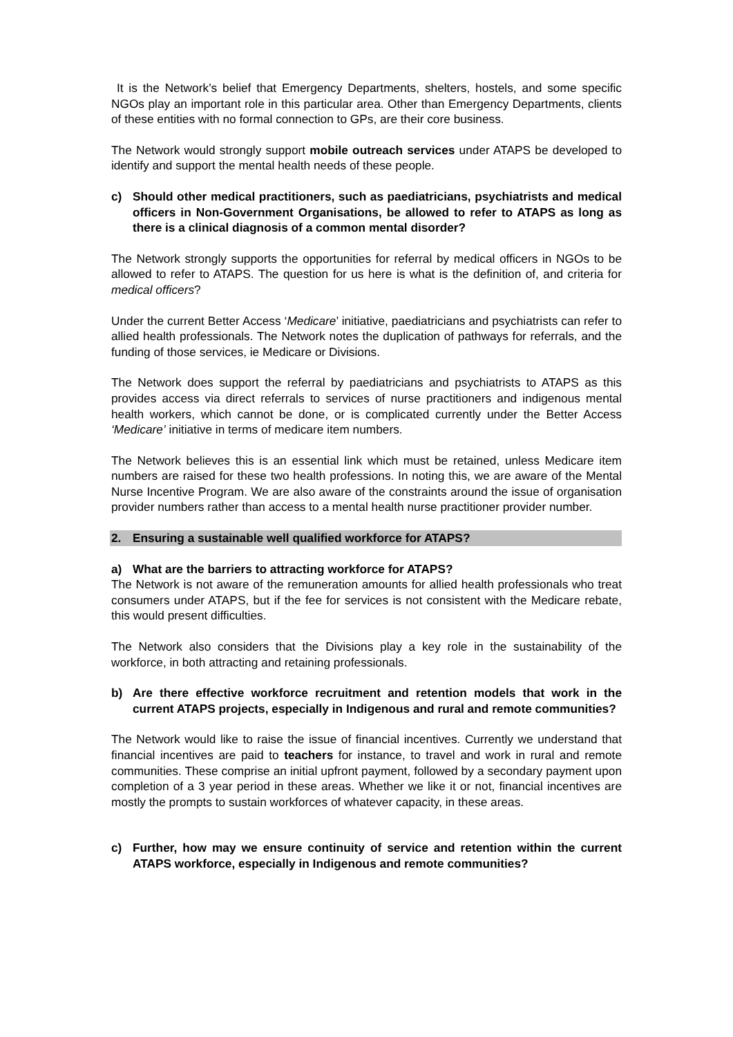It is the Network’s belief that Emergency Departments, shelters, hostels, and some specific NGOs play an important role in this particular area. Other than Emergency Departments, clients of these entities with no formal connection to GPs, are their core business.
The Network would strongly support mobile outreach services under ATAPS be developed to identify and support the mental health needs of these people.
c) Should other medical practitioners, such as paediatricians, psychiatrists and medical officers in Non-Government Organisations, be allowed to refer to ATAPS as long as there is a clinical diagnosis of a common mental disorder?
The Network strongly supports the opportunities for referral by medical officers in NGOs to be allowed to refer to ATAPS. The question for us here is what is the definition of, and criteria for medical officers?
Under the current Better Access ‘Medicare’ initiative, paediatricians and psychiatrists can refer to allied health professionals. The Network notes the duplication of pathways for referrals, and the funding of those services, ie Medicare or Divisions.
The Network does support the referral by paediatricians and psychiatrists to ATAPS as this provides access via direct referrals to services of nurse practitioners and indigenous mental health workers, which cannot be done, or is complicated currently under the Better Access ‘Medicare’ initiative in terms of medicare item numbers.
The Network believes this is an essential link which must be retained, unless Medicare item numbers are raised for these two health professions. In noting this, we are aware of the Mental Nurse Incentive Program. We are also aware of the constraints around the issue of organisation provider numbers rather than access to a mental health nurse practitioner provider number.
2. Ensuring a sustainable well qualified workforce for ATAPS?
a) What are the barriers to attracting workforce for ATAPS?
The Network is not aware of the remuneration amounts for allied health professionals who treat consumers under ATAPS, but if the fee for services is not consistent with the Medicare rebate, this would present difficulties.
The Network also considers that the Divisions play a key role in the sustainability of the workforce, in both attracting and retaining professionals.
b) Are there effective workforce recruitment and retention models that work in the current ATAPS projects, especially in Indigenous and rural and remote communities?
The Network would like to raise the issue of financial incentives. Currently we understand that financial incentives are paid to teachers for instance, to travel and work in rural and remote communities. These comprise an initial upfront payment, followed by a secondary payment upon completion of a 3 year period in these areas. Whether we like it or not, financial incentives are mostly the prompts to sustain workforces of whatever capacity, in these areas.
c) Further, how may we ensure continuity of service and retention within the current ATAPS workforce, especially in Indigenous and remote communities?